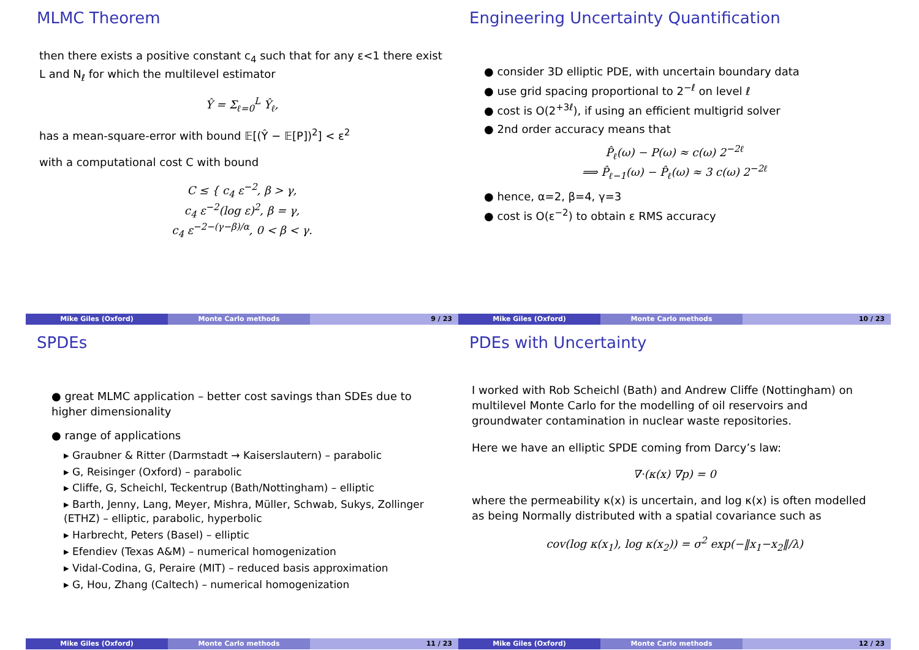MLMC Theorem
then there exists a positive constant c<sub>4</sub> such that for any ε<1 there exist L and N<sub>ℓ</sub> for which the multilevel estimator
Ŷ = Σ<sub>ℓ=0</sub><sup>L</sup> Ŷ<sub>ℓ</sub>,
has a mean-square-error with bound 𝔼[(Ŷ − 𝔼[P])<sup>2</sup>] < ε<sup>2</sup>
with a computational cost C with bound
C ≤ { c<sub>4</sub> ε<sup>−2</sup>, β > γ,
c<sub>4</sub> ε<sup>−2</sup>(log ε)<sup>2</sup>, β = γ,
c<sub>4</sub> ε<sup>−2−(γ−β)/α</sup>, 0 < β < γ.
Mike Giles (Oxford) Monte Carlo methods 9 / 23
Engineering Uncertainty Quantification
● consider 3D elliptic PDE, with uncertain boundary data
● use grid spacing proportional to 2<sup>−ℓ</sup> on level ℓ
● cost is O(2<sup>+3ℓ</sup>), if using an efficient multigrid solver
● 2nd order accuracy means that
P̂<sub>ℓ</sub>(ω) − P(ω) ≈ c(ω) 2<sup>−2ℓ</sup>
⟹ P̂<sub>ℓ−1</sub>(ω) − P̂<sub>ℓ</sub>(ω) ≈ 3 c(ω) 2<sup>−2ℓ</sup>
● hence, α=2, β=4, γ=3
● cost is O(ε<sup>−2</sup>) to obtain ε RMS accuracy
Mike Giles (Oxford) Monte Carlo methods 10 / 23
SPDEs
● great MLMC application – better cost savings than SDEs due to higher dimensionality
● range of applications
▸ Graubner & Ritter (Darmstadt → Kaiserslautern) – parabolic
▸ G, Reisinger (Oxford) – parabolic
▸ Cliffe, G, Scheichl, Teckentrup (Bath/Nottingham) – elliptic
▸ Barth, Jenny, Lang, Meyer, Mishra, Müller, Schwab, Sukys, Zollinger (ETHZ) – elliptic, parabolic, hyperbolic
▸ Harbrecht, Peters (Basel) – elliptic
▸ Efendiev (Texas A&M) – numerical homogenization
▸ Vidal-Codina, G, Peraire (MIT) – reduced basis approximation
▸ G, Hou, Zhang (Caltech) – numerical homogenization
Mike Giles (Oxford) Monte Carlo methods 11 / 23
PDEs with Uncertainty
I worked with Rob Scheichl (Bath) and Andrew Cliffe (Nottingham) on multilevel Monte Carlo for the modelling of oil reservoirs and groundwater contamination in nuclear waste repositories.
Here we have an elliptic SPDE coming from Darcy’s law:
∇·(κ(x) ∇p) = 0
where the permeability κ(x) is uncertain, and log κ(x) is often modelled as being Normally distributed with a spatial covariance such as
cov(log κ(x<sub>1</sub>), log κ(x<sub>2</sub>)) = σ<sup>2</sup> exp(−‖x<sub>1</sub>−x<sub>2</sub>‖/λ)
Mike Giles (Oxford) Monte Carlo methods 12 / 23